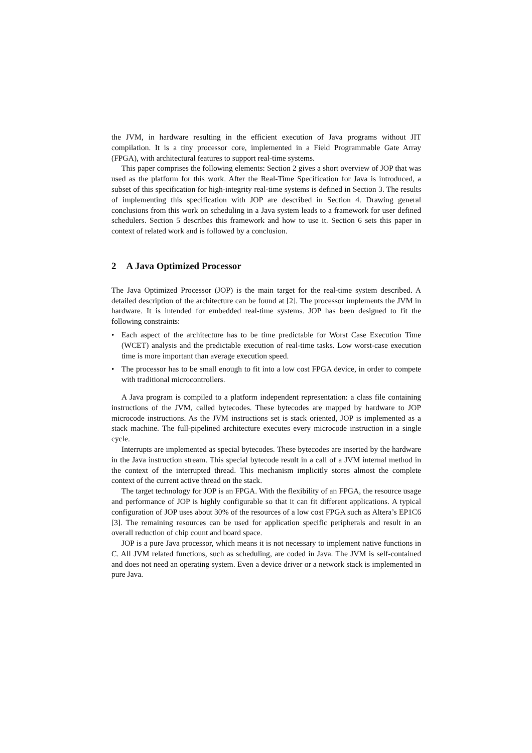the JVM, in hardware resulting in the efficient execution of Java programs without JIT compilation. It is a tiny processor core, implemented in a Field Programmable Gate Array (FPGA), with architectural features to support real-time systems.
This paper comprises the following elements: Section 2 gives a short overview of JOP that was used as the platform for this work. After the Real-Time Specification for Java is introduced, a subset of this specification for high-integrity real-time systems is defined in Section 3. The results of implementing this specification with JOP are described in Section 4. Drawing general conclusions from this work on scheduling in a Java system leads to a framework for user defined schedulers. Section 5 describes this framework and how to use it. Section 6 sets this paper in context of related work and is followed by a conclusion.
2 A Java Optimized Processor
The Java Optimized Processor (JOP) is the main target for the real-time system described. A detailed description of the architecture can be found at [2]. The processor implements the JVM in hardware. It is intended for embedded real-time systems. JOP has been designed to fit the following constraints:
• Each aspect of the architecture has to be time predictable for Worst Case Execution Time (WCET) analysis and the predictable execution of real-time tasks. Low worst-case execution time is more important than average execution speed.
• The processor has to be small enough to fit into a low cost FPGA device, in order to compete with traditional microcontrollers.
A Java program is compiled to a platform independent representation: a class file containing instructions of the JVM, called bytecodes. These bytecodes are mapped by hardware to JOP microcode instructions. As the JVM instructions set is stack oriented, JOP is implemented as a stack machine. The full-pipelined architecture executes every microcode instruction in a single cycle.
Interrupts are implemented as special bytecodes. These bytecodes are inserted by the hardware in the Java instruction stream. This special bytecode result in a call of a JVM internal method in the context of the interrupted thread. This mechanism implicitly stores almost the complete context of the current active thread on the stack.
The target technology for JOP is an FPGA. With the flexibility of an FPGA, the resource usage and performance of JOP is highly configurable so that it can fit different applications. A typical configuration of JOP uses about 30% of the resources of a low cost FPGA such as Altera’s EP1C6 [3]. The remaining resources can be used for application specific peripherals and result in an overall reduction of chip count and board space.
JOP is a pure Java processor, which means it is not necessary to implement native functions in C. All JVM related functions, such as scheduling, are coded in Java. The JVM is self-contained and does not need an operating system. Even a device driver or a network stack is implemented in pure Java.